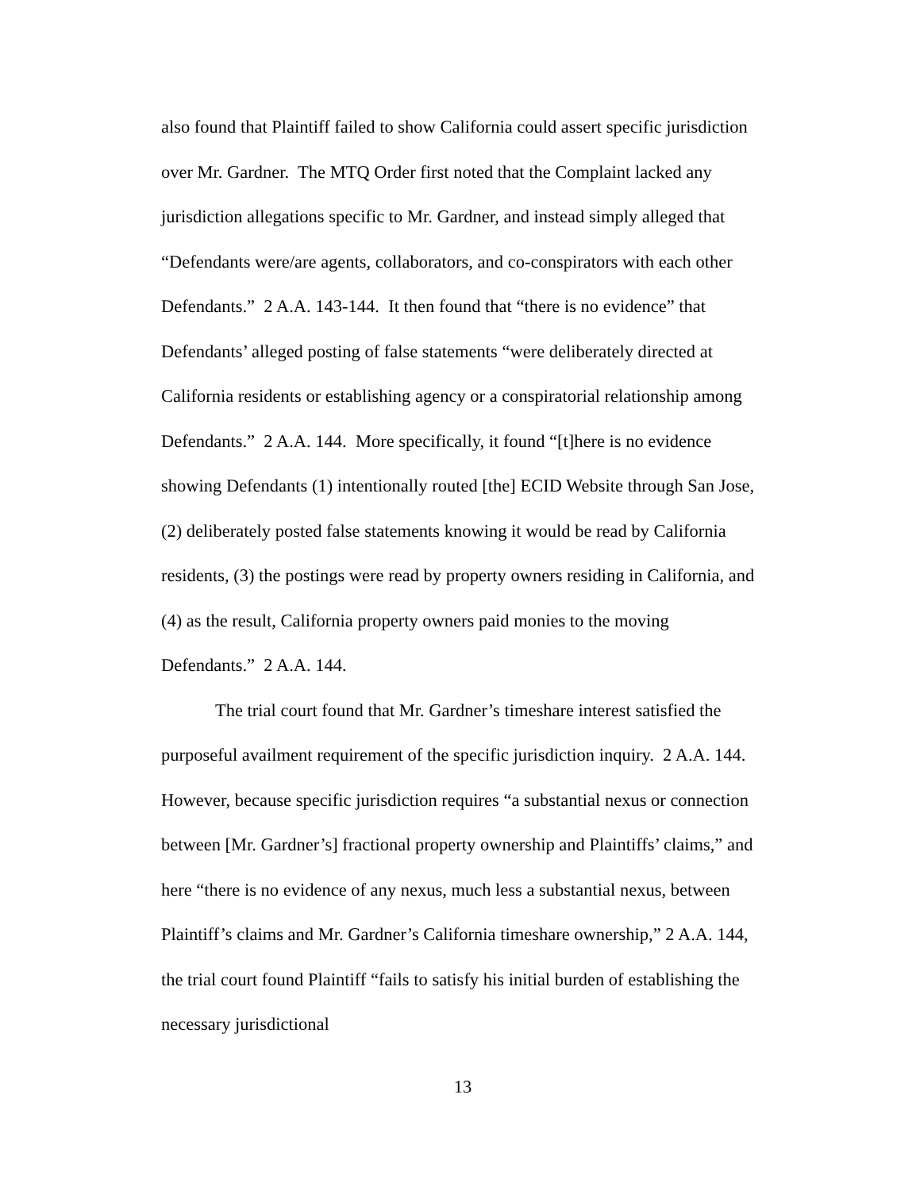also found that Plaintiff failed to show California could assert specific jurisdiction over Mr. Gardner. The MTQ Order first noted that the Complaint lacked any jurisdiction allegations specific to Mr. Gardner, and instead simply alleged that “Defendants were/are agents, collaborators, and co-conspirators with each other Defendants.” 2 A.A. 143-144. It then found that “there is no evidence” that Defendants’ alleged posting of false statements “were deliberately directed at California residents or establishing agency or a conspiratorial relationship among Defendants.” 2 A.A. 144. More specifically, it found “[t]here is no evidence showing Defendants (1) intentionally routed [the] ECID Website through San Jose, (2) deliberately posted false statements knowing it would be read by California residents, (3) the postings were read by property owners residing in California, and (4) as the result, California property owners paid monies to the moving Defendants.” 2 A.A. 144.
The trial court found that Mr. Gardner’s timeshare interest satisfied the purposeful availment requirement of the specific jurisdiction inquiry. 2 A.A. 144. However, because specific jurisdiction requires “a substantial nexus or connection between [Mr. Gardner’s] fractional property ownership and Plaintiffs’ claims,” and here “there is no evidence of any nexus, much less a substantial nexus, between Plaintiff’s claims and Mr. Gardner’s California timeshare ownership,” 2 A.A. 144, the trial court found Plaintiff “fails to satisfy his initial burden of establishing the necessary jurisdictional
13